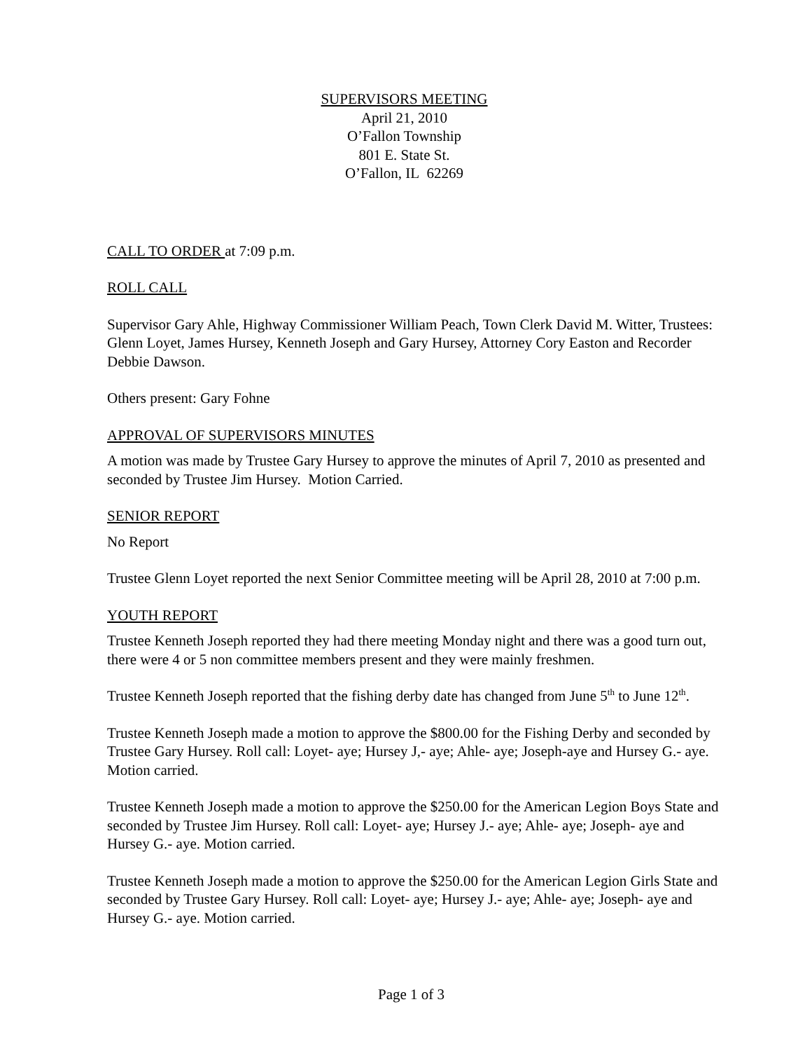SUPERVISORS MEETING
April 21, 2010
O’Fallon Township
801 E. State St.
O’Fallon, IL 62269
CALL TO ORDER at 7:09 p.m.
ROLL CALL
Supervisor Gary Ahle, Highway Commissioner William Peach, Town Clerk David M. Witter, Trustees: Glenn Loyet, James Hursey, Kenneth Joseph and Gary Hursey, Attorney Cory Easton and Recorder Debbie Dawson.
Others present: Gary Fohne
APPROVAL OF SUPERVISORS MINUTES
A motion was made by Trustee Gary Hursey to approve the minutes of April 7, 2010 as presented and seconded by Trustee Jim Hursey. Motion Carried.
SENIOR REPORT
No Report
Trustee Glenn Loyet reported the next Senior Committee meeting will be April 28, 2010 at 7:00 p.m.
YOUTH REPORT
Trustee Kenneth Joseph reported they had there meeting Monday night and there was a good turn out, there were 4 or 5 non committee members present and they were mainly freshmen.
Trustee Kenneth Joseph reported that the fishing derby date has changed from June 5<sup>th</sup> to June 12<sup>th</sup>.
Trustee Kenneth Joseph made a motion to approve the $800.00 for the Fishing Derby and seconded by Trustee Gary Hursey. Roll call: Loyet- aye; Hursey J,- aye; Ahle- aye; Joseph-aye and Hursey G.- aye. Motion carried.
Trustee Kenneth Joseph made a motion to approve the $250.00 for the American Legion Boys State and seconded by Trustee Jim Hursey. Roll call: Loyet- aye; Hursey J.- aye; Ahle- aye; Joseph- aye and Hursey G.- aye. Motion carried.
Trustee Kenneth Joseph made a motion to approve the $250.00 for the American Legion Girls State and seconded by Trustee Gary Hursey. Roll call: Loyet- aye; Hursey J.- aye; Ahle- aye; Joseph- aye and Hursey G.- aye. Motion carried.
Page 1 of 3